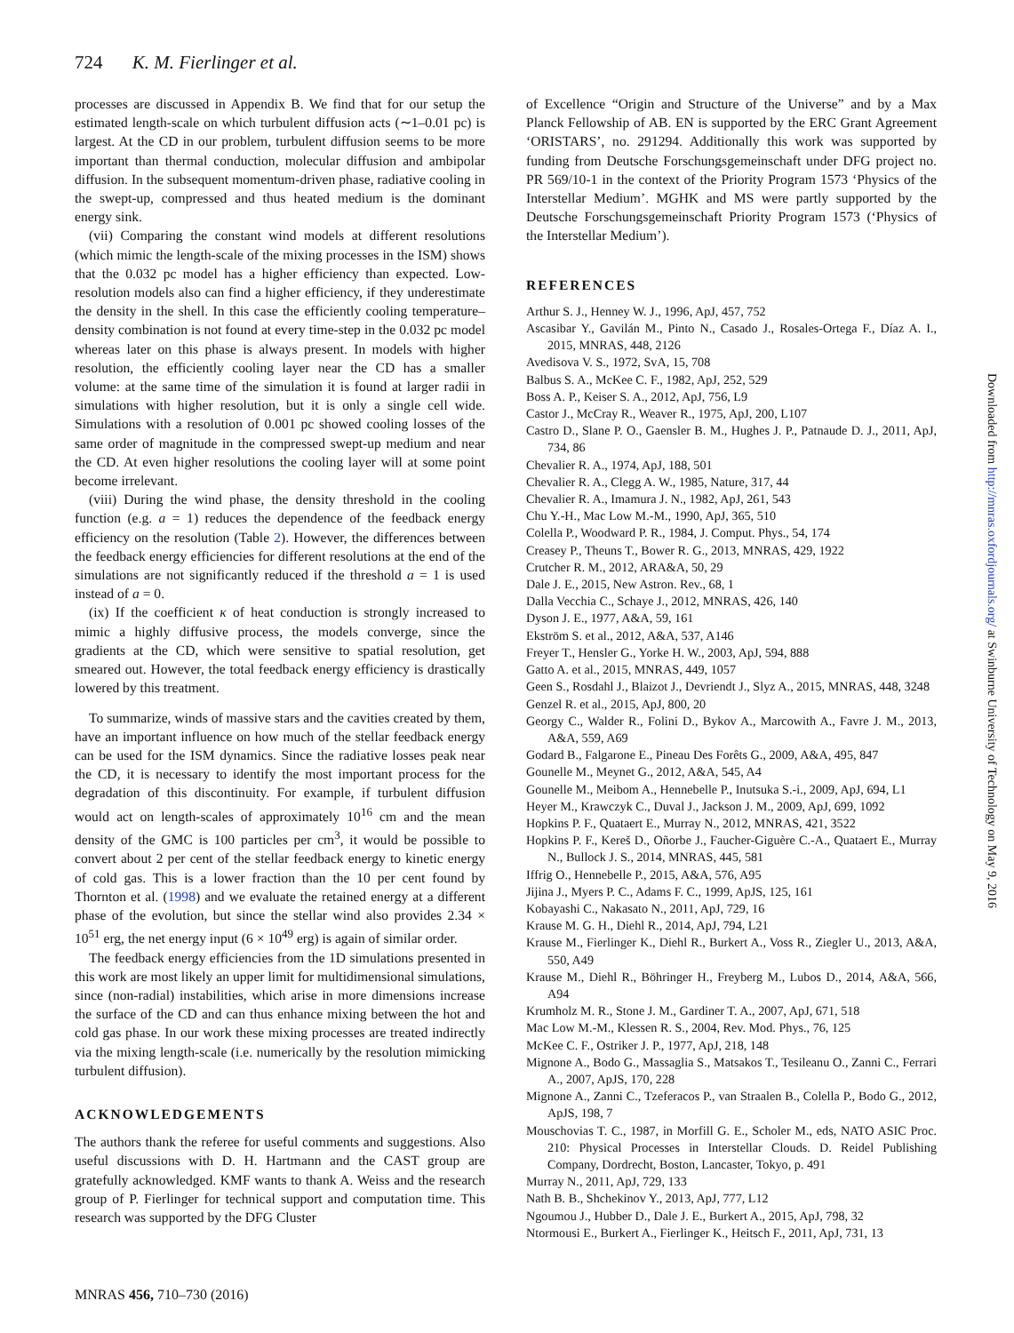724 K. M. Fierlinger et al.
processes are discussed in Appendix B. We find that for our setup the estimated length-scale on which turbulent diffusion acts (∼1–0.01 pc) is largest. At the CD in our problem, turbulent diffusion seems to be more important than thermal conduction, molecular diffusion and ambipolar diffusion. In the subsequent momentum-driven phase, radiative cooling in the swept-up, compressed and thus heated medium is the dominant energy sink.
(vii) Comparing the constant wind models at different resolutions (which mimic the length-scale of the mixing processes in the ISM) shows that the 0.032 pc model has a higher efficiency than expected. Low-resolution models also can find a higher efficiency, if they underestimate the density in the shell. In this case the efficiently cooling temperature–density combination is not found at every time-step in the 0.032 pc model whereas later on this phase is always present. In models with higher resolution, the efficiently cooling layer near the CD has a smaller volume: at the same time of the simulation it is found at larger radii in simulations with higher resolution, but it is only a single cell wide. Simulations with a resolution of 0.001 pc showed cooling losses of the same order of magnitude in the compressed swept-up medium and near the CD. At even higher resolutions the cooling layer will at some point become irrelevant.
(viii) During the wind phase, the density threshold in the cooling function (e.g. a = 1) reduces the dependence of the feedback energy efficiency on the resolution (Table 2). However, the differences between the feedback energy efficiencies for different resolutions at the end of the simulations are not significantly reduced if the threshold a = 1 is used instead of a = 0.
(ix) If the coefficient κ of heat conduction is strongly increased to mimic a highly diffusive process, the models converge, since the gradients at the CD, which were sensitive to spatial resolution, get smeared out. However, the total feedback energy efficiency is drastically lowered by this treatment.
To summarize, winds of massive stars and the cavities created by them, have an important influence on how much of the stellar feedback energy can be used for the ISM dynamics. Since the radiative losses peak near the CD, it is necessary to identify the most important process for the degradation of this discontinuity. For example, if turbulent diffusion would act on length-scales of approximately 10<sup>16</sup> cm and the mean density of the GMC is 100 particles per cm<sup>3</sup>, it would be possible to convert about 2 per cent of the stellar feedback energy to kinetic energy of cold gas. This is a lower fraction than the 10 per cent found by Thornton et al. (1998) and we evaluate the retained energy at a different phase of the evolution, but since the stellar wind also provides 2.34 × 10<sup>51</sup> erg, the net energy input (6 × 10<sup>49</sup> erg) is again of similar order.
The feedback energy efficiencies from the 1D simulations presented in this work are most likely an upper limit for multidimensional simulations, since (non-radial) instabilities, which arise in more dimensions increase the surface of the CD and can thus enhance mixing between the hot and cold gas phase. In our work these mixing processes are treated indirectly via the mixing length-scale (i.e. numerically by the resolution mimicking turbulent diffusion).
ACKNOWLEDGEMENTS
The authors thank the referee for useful comments and suggestions. Also useful discussions with D. H. Hartmann and the CAST group are gratefully acknowledged. KMF wants to thank A. Weiss and the research group of P. Fierlinger for technical support and computation time. This research was supported by the DFG Cluster
of Excellence “Origin and Structure of the Universe” and by a Max Planck Fellowship of AB. EN is supported by the ERC Grant Agreement ‘ORISTARS’, no. 291294. Additionally this work was supported by funding from Deutsche Forschungsgemeinschaft under DFG project no. PR 569/10-1 in the context of the Priority Program 1573 ‘Physics of the Interstellar Medium’. MGHK and MS were partly supported by the Deutsche Forschungsgemeinschaft Priority Program 1573 (‘Physics of the Interstellar Medium’).
REFERENCES
Arthur S. J., Henney W. J., 1996, ApJ, 457, 752
Ascasibar Y., Gavilán M., Pinto N., Casado J., Rosales-Ortega F., Díaz A. I., 2015, MNRAS, 448, 2126
Avedisova V. S., 1972, SvA, 15, 708
Balbus S. A., McKee C. F., 1982, ApJ, 252, 529
Boss A. P., Keiser S. A., 2012, ApJ, 756, L9
Castor J., McCray R., Weaver R., 1975, ApJ, 200, L107
Castro D., Slane P. O., Gaensler B. M., Hughes J. P., Patnaude D. J., 2011, ApJ, 734, 86
Chevalier R. A., 1974, ApJ, 188, 501
Chevalier R. A., Clegg A. W., 1985, Nature, 317, 44
Chevalier R. A., Imamura J. N., 1982, ApJ, 261, 543
Chu Y.-H., Mac Low M.-M., 1990, ApJ, 365, 510
Colella P., Woodward P. R., 1984, J. Comput. Phys., 54, 174
Creasey P., Theuns T., Bower R. G., 2013, MNRAS, 429, 1922
Crutcher R. M., 2012, ARA&A, 50, 29
Dale J. E., 2015, New Astron. Rev., 68, 1
Dalla Vecchia C., Schaye J., 2012, MNRAS, 426, 140
Dyson J. E., 1977, A&A, 59, 161
Ekström S. et al., 2012, A&A, 537, A146
Freyer T., Hensler G., Yorke H. W., 2003, ApJ, 594, 888
Gatto A. et al., 2015, MNRAS, 449, 1057
Geen S., Rosdahl J., Blaizot J., Devriendt J., Slyz A., 2015, MNRAS, 448, 3248
Genzel R. et al., 2015, ApJ, 800, 20
Georgy C., Walder R., Folini D., Bykov A., Marcowith A., Favre J. M., 2013, A&A, 559, A69
Godard B., Falgarone E., Pineau Des Forêts G., 2009, A&A, 495, 847
Gounelle M., Meynet G., 2012, A&A, 545, A4
Gounelle M., Meibom A., Hennebelle P., Inutsuka S.-i., 2009, ApJ, 694, L1
Heyer M., Krawczyk C., Duval J., Jackson J. M., 2009, ApJ, 699, 1092
Hopkins P. F., Quataert E., Murray N., 2012, MNRAS, 421, 3522
Hopkins P. F., Kereš D., Oñorbe J., Faucher-Giguère C.-A., Quataert E., Murray N., Bullock J. S., 2014, MNRAS, 445, 581
Iffrig O., Hennebelle P., 2015, A&A, 576, A95
Jijina J., Myers P. C., Adams F. C., 1999, ApJS, 125, 161
Kobayashi C., Nakasato N., 2011, ApJ, 729, 16
Krause M. G. H., Diehl R., 2014, ApJ, 794, L21
Krause M., Fierlinger K., Diehl R., Burkert A., Voss R., Ziegler U., 2013, A&A, 550, A49
Krause M., Diehl R., Böhringer H., Freyberg M., Lubos D., 2014, A&A, 566, A94
Krumholz M. R., Stone J. M., Gardiner T. A., 2007, ApJ, 671, 518
Mac Low M.-M., Klessen R. S., 2004, Rev. Mod. Phys., 76, 125
McKee C. F., Ostriker J. P., 1977, ApJ, 218, 148
Mignone A., Bodo G., Massaglia S., Matsakos T., Tesileanu O., Zanni C., Ferrari A., 2007, ApJS, 170, 228
Mignone A., Zanni C., Tzeferacos P., van Straalen B., Colella P., Bodo G., 2012, ApJS, 198, 7
Mouschovias T. C., 1987, in Morfill G. E., Scholer M., eds, NATO ASIC Proc. 210: Physical Processes in Interstellar Clouds. D. Reidel Publishing Company, Dordrecht, Boston, Lancaster, Tokyo, p. 491
Murray N., 2011, ApJ, 729, 133
Nath B. B., Shchekinov Y., 2013, ApJ, 777, L12
Ngoumou J., Hubber D., Dale J. E., Burkert A., 2015, ApJ, 798, 32
Ntormousi E., Burkert A., Fierlinger K., Heitsch F., 2011, ApJ, 731, 13
MNRAS 456, 710–730 (2016)
Downloaded from http://mnras.oxfordjournals.org/ at Swinburne University of Technology on May 9, 2016